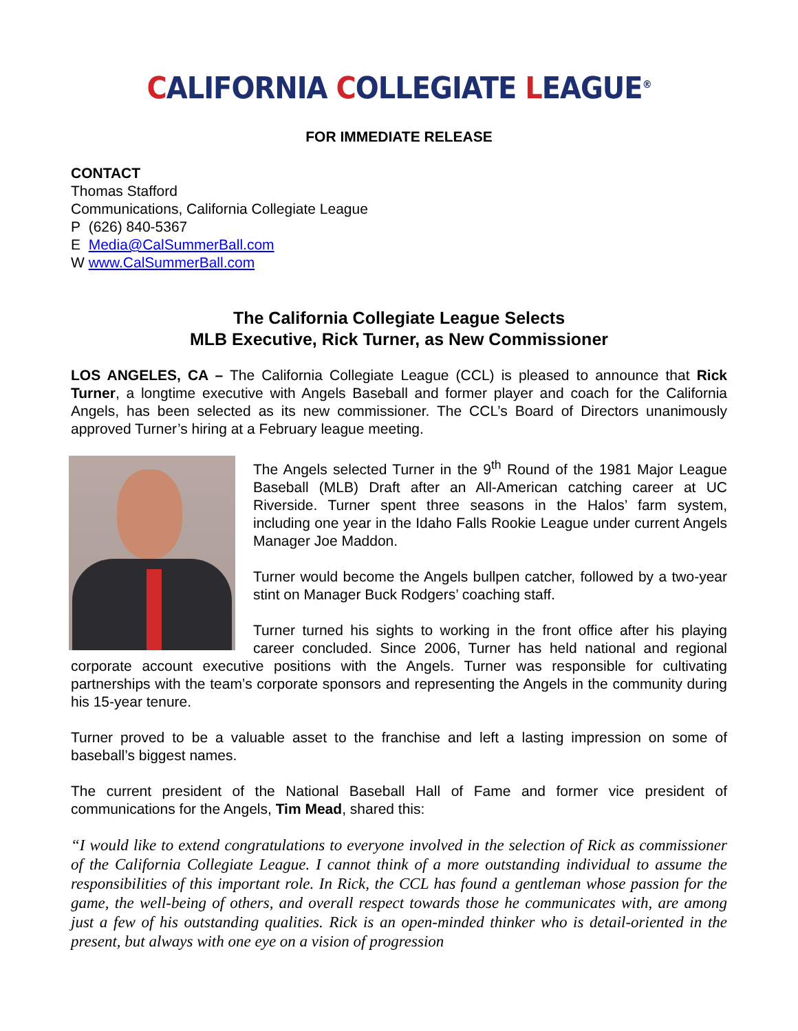CALIFORNIA COLLEGIATE LEAGUE<sup>®</sup>
FOR IMMEDIATE RELEASE
CONTACT
Thomas Stafford
Communications, California Collegiate League
P (626) 840-5367
E Media@CalSummerBall.com
W www.CalSummerBall.com
The California Collegiate League Selects
MLB Executive, Rick Turner, as New Commissioner
LOS ANGELES, CA – The California Collegiate League (CCL) is pleased to announce that Rick Turner, a longtime executive with Angels Baseball and former player and coach for the California Angels, has been selected as its new commissioner. The CCL’s Board of Directors unanimously approved Turner’s hiring at a February league meeting.
The Angels selected Turner in the 9<sup>th</sup> Round of the 1981 Major League Baseball (MLB) Draft after an All-American catching career at UC Riverside. Turner spent three seasons in the Halos’ farm system, including one year in the Idaho Falls Rookie League under current Angels Manager Joe Maddon.
Turner would become the Angels bullpen catcher, followed by a two-year stint on Manager Buck Rodgers’ coaching staff.
Turner turned his sights to working in the front office after his playing career concluded. Since 2006, Turner has held national and regional corporate account executive positions with the Angels. Turner was responsible for cultivating partnerships with the team’s corporate sponsors and representing the Angels in the community during his 15-year tenure.
Turner proved to be a valuable asset to the franchise and left a lasting impression on some of baseball’s biggest names.
The current president of the National Baseball Hall of Fame and former vice president of communications for the Angels, Tim Mead, shared this:
“I would like to extend congratulations to everyone involved in the selection of Rick as commissioner of the California Collegiate League. I cannot think of a more outstanding individual to assume the responsibilities of this important role. In Rick, the CCL has found a gentleman whose passion for the game, the well-being of others, and overall respect towards those he communicates with, are among just a few of his outstanding qualities. Rick is an open-minded thinker who is detail-oriented in the present, but always with one eye on a vision of progression